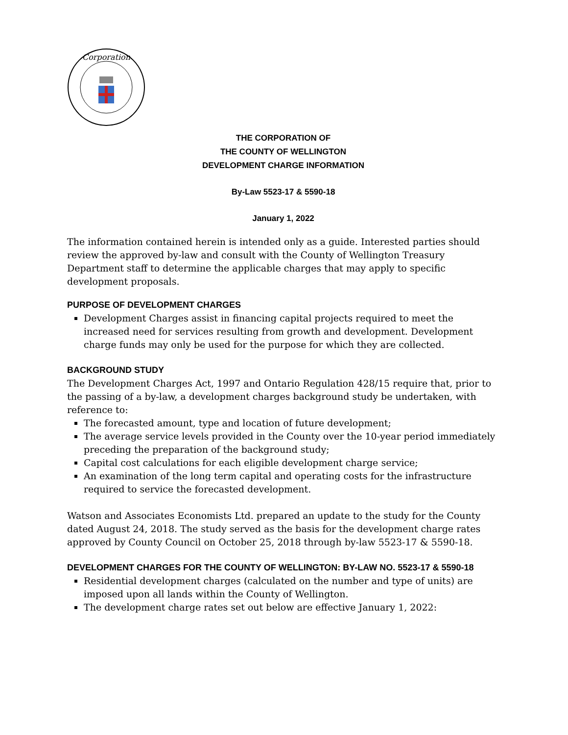Corporation
THE CORPORATION OF
THE COUNTY OF WELLINGTON
DEVELOPMENT CHARGE INFORMATION
By-Law 5523-17 & 5590-18
January 1, 2022
The information contained herein is intended only as a guide. Interested parties should review the approved by-law and consult with the County of Wellington Treasury Department staff to determine the applicable charges that may apply to specific development proposals.
PURPOSE OF DEVELOPMENT CHARGES
Development Charges assist in financing capital projects required to meet the increased need for services resulting from growth and development. Development charge funds may only be used for the purpose for which they are collected.
BACKGROUND STUDY
The Development Charges Act, 1997 and Ontario Regulation 428/15 require that, prior to the passing of a by-law, a development charges background study be undertaken, with reference to:
The forecasted amount, type and location of future development;
The average service levels provided in the County over the 10-year period immediately preceding the preparation of the background study;
Capital cost calculations for each eligible development charge service;
An examination of the long term capital and operating costs for the infrastructure required to service the forecasted development.
Watson and Associates Economists Ltd. prepared an update to the study for the County dated August 24, 2018. The study served as the basis for the development charge rates approved by County Council on October 25, 2018 through by-law 5523-17 & 5590-18.
DEVELOPMENT CHARGES FOR THE COUNTY OF WELLINGTON: BY-LAW NO. 5523-17 & 5590-18
Residential development charges (calculated on the number and type of units) are imposed upon all lands within the County of Wellington.
The development charge rates set out below are effective January 1, 2022: